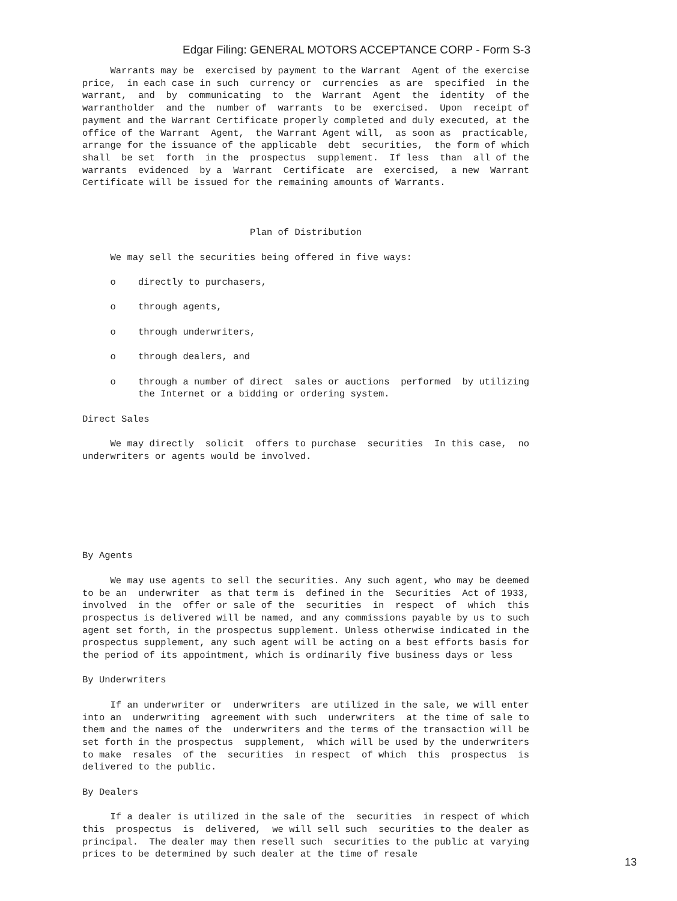Edgar Filing: GENERAL MOTORS ACCEPTANCE CORP - Form S-3
Warrants may be exercised by payment to the Warrant Agent of the exercise price, in each case in such currency or currencies as are specified in the warrant, and by communicating to the Warrant Agent the identity of the warrantholder and the number of warrants to be exercised. Upon receipt of payment and the Warrant Certificate properly completed and duly executed, at the office of the Warrant Agent, the Warrant Agent will, as soon as practicable, arrange for the issuance of the applicable debt securities, the form of which shall be set forth in the prospectus supplement. If less than all of the warrants evidenced by a Warrant Certificate are exercised, a new Warrant Certificate will be issued for the remaining amounts of Warrants. Plan of Distribution We may sell the securities being offered in five ways: o directly to purchasers, o through agents, o through underwriters, o through dealers, and o through a number of direct sales or auctions performed by utilizing the Internet or a bidding or ordering system. Direct Sales We may directly solicit offers to purchase securities In this case, no underwriters or agents would be involved. By Agents We may use agents to sell the securities. Any such agent, who may be deemed to be an underwriter as that term is defined in the Securities Act of 1933, involved in the offer or sale of the securities in respect of which this prospectus is delivered will be named, and any commissions payable by us to such agent set forth, in the prospectus supplement. Unless otherwise indicated in the prospectus supplement, any such agent will be acting on a best efforts basis for the period of its appointment, which is ordinarily five business days or less By Underwriters If an underwriter or underwriters are utilized in the sale, we will enter into an underwriting agreement with such underwriters at the time of sale to them and the names of the underwriters and the terms of the transaction will be set forth in the prospectus supplement, which will be used by the underwriters to make resales of the securities in respect of which this prospectus is delivered to the public. By Dealers If a dealer is utilized in the sale of the securities in respect of which this prospectus is delivered, we will sell such securities to the dealer as principal. The dealer may then resell such securities to the public at varying prices to be determined by such dealer at the time of resale
13